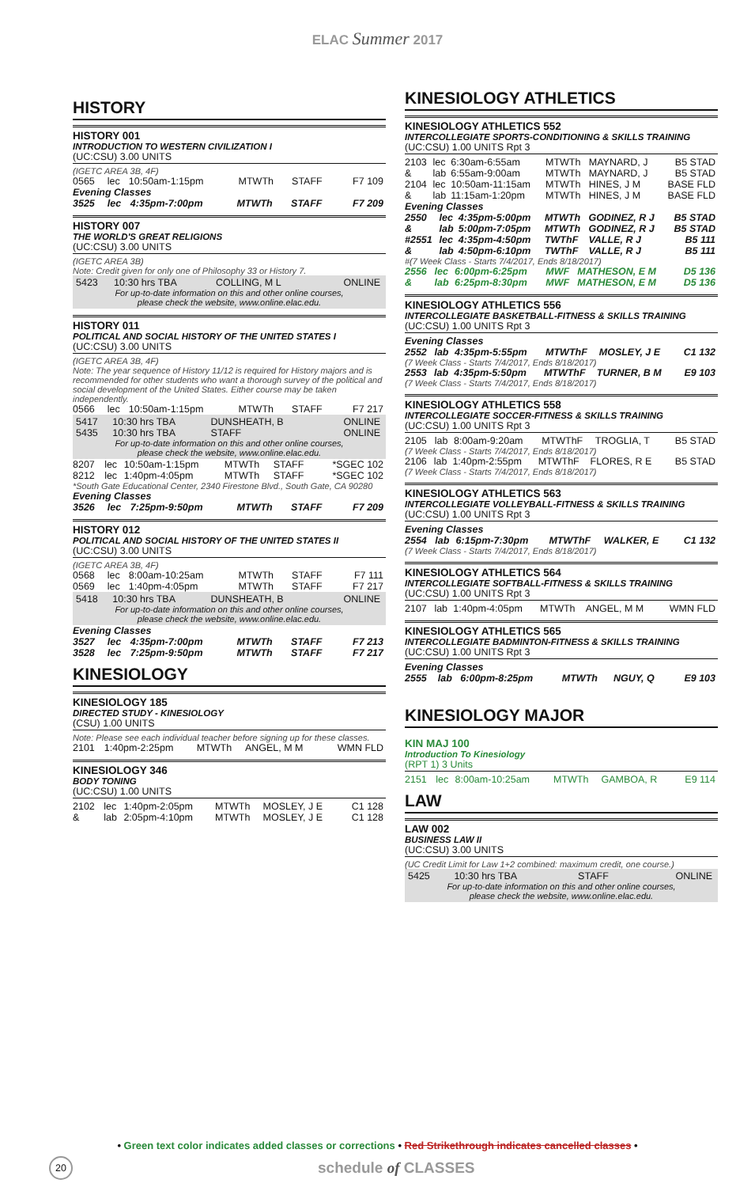ELAC Summer 2017
HISTORY
HISTORY 001
INTRODUCTION TO WESTERN CIVILIZATION I
(UC:CSU) 3.00 UNITS
(IGETC AREA 3B, 4F)
| 0565 | lec | 10:50am-1:15pm | MTWTh | STAFF | F7 109 |
Evening Classes
| 3525 | lec | 4:35pm-7:00pm | MTWTh | STAFF | F7 209 |
HISTORY 007
THE WORLD'S GREAT RELIGIONS
(UC:CSU) 3.00 UNITS
(IGETC AREA 3B)
Note: Credit given for only one of Philosophy 33 or History 7.
| 5423 | 10:30 hrs TBA | COLLING, M L | ONLINE |
For up-to-date information on this and other online courses,
please check the website, www.online.elac.edu.
HISTORY 011
POLITICAL AND SOCIAL HISTORY OF THE UNITED STATES I
(UC:CSU) 3.00 UNITS
(IGETC AREA 3B, 4F)
Note: The year sequence of History 11/12 is required for History majors and is recommended for other students who want a thorough survey of the political and social development of the United States. Either course may be taken independently.
| 0566 | lec | 10:50am-1:15pm | MTWTh | STAFF | F7 217 |
| 5417 | 10:30 hrs TBA | DUNSHEATH, B | ONLINE |
| 5435 | 10:30 hrs TBA | STAFF | ONLINE |
For up-to-date information on this and other online courses,
please check the website, www.online.elac.edu.
| 8207 | lec | 10:50am-1:15pm | MTWTh | STAFF | *SGEC 102 |
| 8212 | lec | 1:40pm-4:05pm | MTWTh | STAFF | *SGEC 102 |
*South Gate Educational Center, 2340 Firestone Blvd., South Gate, CA 90280
Evening Classes
| 3526 | lec | 7:25pm-9:50pm | MTWTh | STAFF | F7 209 |
HISTORY 012
POLITICAL AND SOCIAL HISTORY OF THE UNITED STATES II
(UC:CSU) 3.00 UNITS
(IGETC AREA 3B, 4F)
| 0568 | lec | 8:00am-10:25am | MTWTh | STAFF | F7 111 |
| 0569 | lec | 1:40pm-4:05pm | MTWTh | STAFF | F7 217 |
| 5418 | 10:30 hrs TBA | DUNSHEATH, B | ONLINE |
For up-to-date information on this and other online courses,
please check the website, www.online.elac.edu.
Evening Classes
| 3527 | lec | 4:35pm-7:00pm | MTWTh | STAFF | F7 213 |
| 3528 | lec | 7:25pm-9:50pm | MTWTh | STAFF | F7 217 |
KINESIOLOGY
KINESIOLOGY 185
DIRECTED STUDY - KINESIOLOGY
(CSU) 1.00 UNITS
Note: Please see each individual teacher before signing up for these classes.
| 2101 | 1:40pm-2:25pm | MTWTh | ANGEL, M M | WMN FLD |
KINESIOLOGY 346
BODY TONING
(UC:CSU) 1.00 UNITS
| 2102 | lec | 1:40pm-2:05pm | MTWTh | MOSLEY, J E | C1 128 |
| & | lab | 2:05pm-4:10pm | MTWTh | MOSLEY, J E | C1 128 |
KINESIOLOGY ATHLETICS
KINESIOLOGY ATHLETICS 552
INTERCOLLEGIATE SPORTS-CONDITIONING & SKILLS TRAINING
(UC:CSU) 1.00 UNITS Rpt 3
| 2103 | lec | 6:30am-6:55am | MTWTh | MAYNARD, J | B5 STAD |
| & | lab | 6:55am-9:00am | MTWTh | MAYNARD, J | B5 STAD |
| 2104 | lec | 10:50am-11:15am | MTWTh | HINES, J M | BASE FLD |
| & | lab | 11:15am-1:20pm | MTWTh | HINES, J M | BASE FLD |
Evening Classes
| 2550 | lec | 4:35pm-5:00pm | MTWTh | GODINEZ, R J | B5 STAD |
| & | lab | 5:00pm-7:05pm | MTWTh | GODINEZ, R J | B5 STAD |
| #2551 | lec | 4:35pm-4:50pm | TWThF | VALLE, R J | B5 111 |
| & | lab | 4:50pm-6:10pm | TWThF | VALLE, R J | B5 111 |
#(7 Week Class - Starts 7/4/2017, Ends 8/18/2017)
| 2556 | lec | 6:00pm-6:25pm | MWF | MATHESON, E M | D5 136 |
| & | lab | 6:25pm-8:30pm | MWF | MATHESON, E M | D5 136 |
KINESIOLOGY ATHLETICS 556
INTERCOLLEGIATE BASKETBALL-FITNESS & SKILLS TRAINING
(UC:CSU) 1.00 UNITS Rpt 3
Evening Classes
| 2552 | lab | 4:35pm-5:55pm | MTWThF | MOSLEY, J E | C1 132 |
(7 Week Class - Starts 7/4/2017, Ends 8/18/2017)
| 2553 | lab | 4:35pm-5:50pm | MTWThF | TURNER, B M | E9 103 |
(7 Week Class - Starts 7/4/2017, Ends 8/18/2017)
KINESIOLOGY ATHLETICS 558
INTERCOLLEGIATE SOCCER-FITNESS & SKILLS TRAINING
(UC:CSU) 1.00 UNITS Rpt 3
| 2105 | lab | 8:00am-9:20am | MTWThF | TROGLIA, T | B5 STAD |
(7 Week Class - Starts 7/4/2017, Ends 8/18/2017)
| 2106 | lab | 1:40pm-2:55pm | MTWThF | FLORES, R E | B5 STAD |
(7 Week Class - Starts 7/4/2017, Ends 8/18/2017)
KINESIOLOGY ATHLETICS 563
INTERCOLLEGIATE VOLLEYBALL-FITNESS & SKILLS TRAINING
(UC:CSU) 1.00 UNITS Rpt 3
Evening Classes
| 2554 | lab | 6:15pm-7:30pm | MTWThF | WALKER, E | C1 132 |
(7 Week Class - Starts 7/4/2017, Ends 8/18/2017)
KINESIOLOGY ATHLETICS 564
INTERCOLLEGIATE SOFTBALL-FITNESS & SKILLS TRAINING
(UC:CSU) 1.00 UNITS Rpt 3
| 2107 | lab | 1:40pm-4:05pm | MTWTh | ANGEL, M M | WMN FLD |
KINESIOLOGY ATHLETICS 565
INTERCOLLEGIATE BADMINTON-FITNESS & SKILLS TRAINING
(UC:CSU) 1.00 UNITS Rpt 3
Evening Classes
| 2555 | lab | 6:00pm-8:25pm | MTWTh | NGUY, Q | E9 103 |
KINESIOLOGY MAJOR
KIN MAJ 100
Introduction To Kinesiology
(RPT 1) 3 Units
| 2151 | lec | 8:00am-10:25am | MTWTh | GAMBOA, R | E9 114 |
LAW
LAW 002
BUSINESS LAW II
(UC:CSU) 3.00 UNITS
(UC Credit Limit for Law 1+2 combined: maximum credit, one course.)
| 5425 | 10:30 hrs TBA | STAFF | ONLINE |
For up-to-date information on this and other online courses,
please check the website, www.online.elac.edu.
• Green text color indicates added classes or corrections • Red Strikethrough indicates cancelled classes •
20 schedule of CLASSES